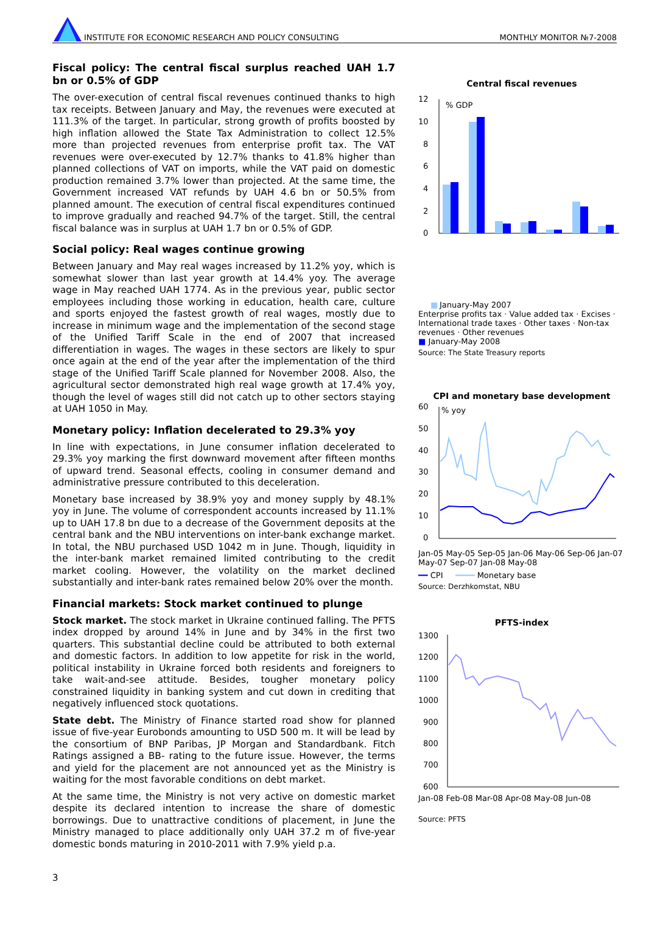INSTITUTE FOR ECONOMIC RESEARCH AND POLICY CONSULTING MONTHLY MONITOR №7-2008
Fiscal policy: The central fiscal surplus reached UAH 1.7 bn or 0.5% of GDP
The over-execution of central fiscal revenues continued thanks to high tax receipts. Between January and May, the revenues were executed at 111.3% of the target. In particular, strong growth of profits boosted by high inflation allowed the State Tax Administration to collect 12.5% more than projected revenues from enterprise profit tax. The VAT revenues were over-executed by 12.7% thanks to 41.8% higher than planned collections of VAT on imports, while the VAT paid on domestic production remained 3.7% lower than projected. At the same time, the Government increased VAT refunds by UAH 4.6 bn or 50.5% from planned amount. The execution of central fiscal expenditures continued to improve gradually and reached 94.7% of the target. Still, the central fiscal balance was in surplus at UAH 1.7 bn or 0.5% of GDP.
Social policy: Real wages continue growing
Between January and May real wages increased by 11.2% yoy, which is somewhat slower than last year growth at 14.4% yoy. The average wage in May reached UAH 1774. As in the previous year, public sector employees including those working in education, health care, culture and sports enjoyed the fastest growth of real wages, mostly due to increase in minimum wage and the implementation of the second stage of the Unified Tariff Scale in the end of 2007 that increased differentiation in wages. The wages in these sectors are likely to spur once again at the end of the year after the implementation of the third stage of the Unified Tariff Scale planned for November 2008. Also, the agricultural sector demonstrated high real wage growth at 17.4% yoy, though the level of wages still did not catch up to other sectors staying at UAH 1050 in May.
Monetary policy: Inflation decelerated to 29.3% yoy
In line with expectations, in June consumer inflation decelerated to 29.3% yoy marking the first downward movement after fifteen months of upward trend. Seasonal effects, cooling in consumer demand and administrative pressure contributed to this deceleration.
Monetary base increased by 38.9% yoy and money supply by 48.1% yoy in June. The volume of correspondent accounts increased by 11.1% up to UAH 17.8 bn due to a decrease of the Government deposits at the central bank and the NBU interventions on inter-bank exchange market. In total, the NBU purchased USD 1042 m in June. Though, liquidity in the inter-bank market remained limited contributing to the credit market cooling. However, the volatility on the market declined substantially and inter-bank rates remained below 20% over the month.
Financial markets: Stock market continued to plunge
Stock market. The stock market in Ukraine continued falling. The PFTS index dropped by around 14% in June and by 34% in the first two quarters. This substantial decline could be attributed to both external and domestic factors. In addition to low appetite for risk in the world, political instability in Ukraine forced both residents and foreigners to take wait-and-see attitude. Besides, tougher monetary policy constrained liquidity in banking system and cut down in crediting that negatively influenced stock quotations.
State debt. The Ministry of Finance started road show for planned issue of five-year Eurobonds amounting to USD 500 m. It will be lead by the consortium of BNP Paribas, JP Morgan and Standardbank. Fitch Ratings assigned a BB- rating to the future issue. However, the terms and yield for the placement are not announced yet as the Ministry is waiting for the most favorable conditions on debt market.
At the same time, the Ministry is not very active on domestic market despite its declared intention to increase the share of domestic borrowings. Due to unattractive conditions of placement, in June the Ministry managed to place additionally only UAH 37.2 m of five-year domestic bonds maturing in 2010-2011 with 7.9% yield p.a.
Central fiscal revenues
12
10
8
6
4
2
0
% GDP
■
January-May 2007
Enterprise profits tax · Value added tax · Excises · International trade taxes · Other taxes · Non-tax revenues · Other revenues
■ January-May 2008
Source: The State Treasury reports
CPI and monetary base development
60
50
40
30
20
10
0
% yoy
Jan-05 May-05 Sep-05 Jan-06 May-06 Sep-06 Jan-07 May-07 Sep-07 Jan-08 May-08
━━ CPI ━━━━ Monetary base
Source: Derzhkomstat, NBU
PFTS-index
1300
1200
1100
1000
900
800
700
600
Jan-08 Feb-08 Mar-08 Apr-08 May-08 Jun-08
Source: PFTS
3